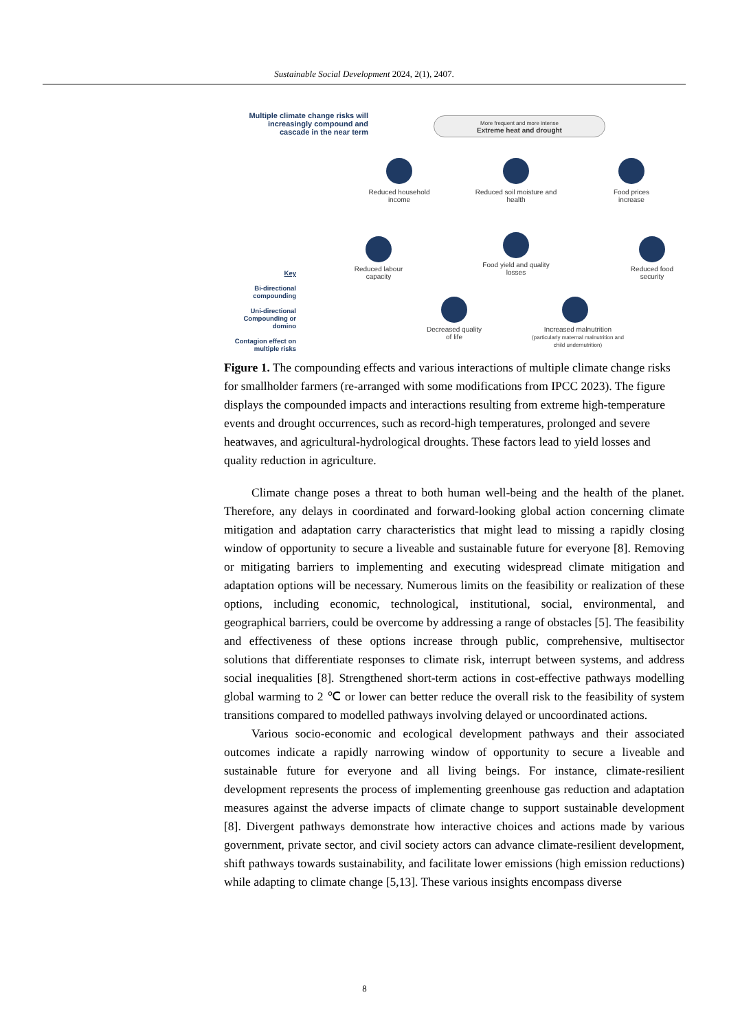Sustainable Social Development 2024, 2(1), 2407.
Multiple climate change risks will increasingly compound and cascade in the near term
More frequent and more intense
Extreme heat and drought
Reduced household income
Reduced soil moisture and health
Food prices increase
Reduced labour capacity
Food yield and quality losses
Reduced food security
Decreased quality of life
Increased malnutrition
(particularly maternal malnutrition and child undernutrition)
Key
Bi-directional compounding
Uni-directional Compounding or domino
Contagion effect on multiple risks
Figure 1. The compounding effects and various interactions of multiple climate change risks for smallholder farmers (re-arranged with some modifications from IPCC 2023). The figure displays the compounded impacts and interactions resulting from extreme high-temperature events and drought occurrences, such as record-high temperatures, prolonged and severe heatwaves, and agricultural-hydrological droughts. These factors lead to yield losses and quality reduction in agriculture.
Climate change poses a threat to both human well-being and the health of the planet. Therefore, any delays in coordinated and forward-looking global action concerning climate mitigation and adaptation carry characteristics that might lead to missing a rapidly closing window of opportunity to secure a liveable and sustainable future for everyone [8]. Removing or mitigating barriers to implementing and executing widespread climate mitigation and adaptation options will be necessary. Numerous limits on the feasibility or realization of these options, including economic, technological, institutional, social, environmental, and geographical barriers, could be overcome by addressing a range of obstacles [5]. The feasibility and effectiveness of these options increase through public, comprehensive, multisector solutions that differentiate responses to climate risk, interrupt between systems, and address social inequalities [8]. Strengthened short-term actions in cost-effective pathways modelling global warming to 2 ℃ or lower can better reduce the overall risk to the feasibility of system transitions compared to modelled pathways involving delayed or uncoordinated actions.
Various socio-economic and ecological development pathways and their associated outcomes indicate a rapidly narrowing window of opportunity to secure a liveable and sustainable future for everyone and all living beings. For instance, climate-resilient development represents the process of implementing greenhouse gas reduction and adaptation measures against the adverse impacts of climate change to support sustainable development [8]. Divergent pathways demonstrate how interactive choices and actions made by various government, private sector, and civil society actors can advance climate-resilient development, shift pathways towards sustainability, and facilitate lower emissions (high emission reductions) while adapting to climate change [5,13]. These various insights encompass diverse
8